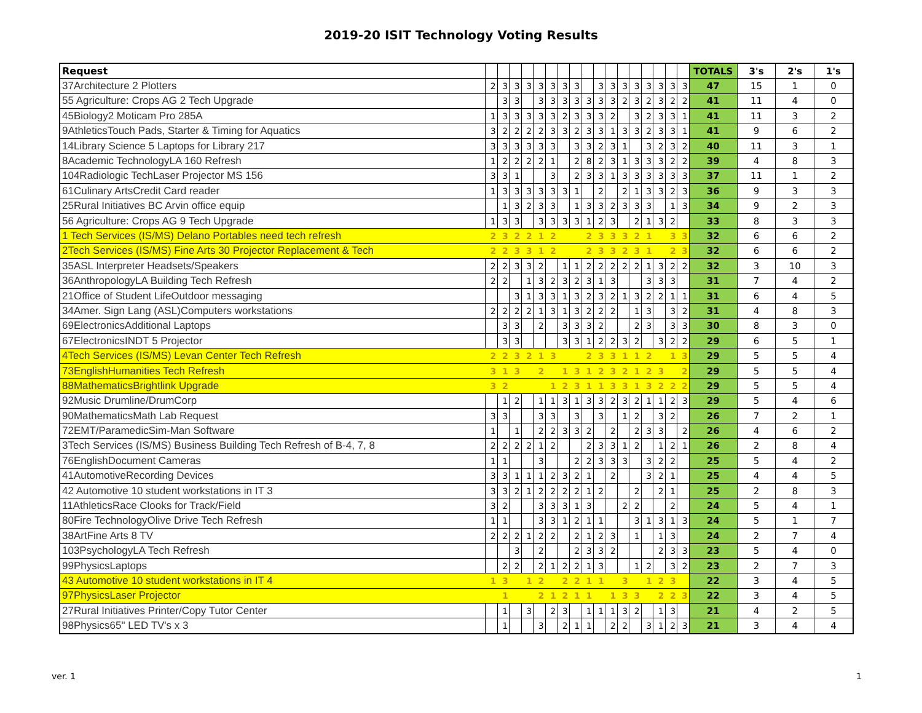2019-20 ISIT Technology Voting Results
| Request | | | | | | | | | | | | | | | | | | TOTALS | 3's | 2's | 1's |
| --- | --- | --- | --- | --- | --- | --- | --- | --- | --- | --- | --- | --- | --- | --- | --- | --- | --- | --- | --- | --- | --- |
| 37Architecture 2 Plotters | 2 | 3 | 3 | 3 | 3 | 3 | 3 | 3 | | 3 | 3 | 3 | 3 | 3 | 3 | 3 | 3 | 47 | 15 | 1 | 0 |
| 55 Agriculture: Crops AG 2 Tech Upgrade | | 3 | 3 | | 3 | 3 | 3 | 3 | 3 | 3 | 3 | 2 | 3 | 2 | 3 | 2 | 2 | 41 | 11 | 4 | 0 |
| 45Biology2 Moticam Pro 285A | 1 | 3 | 3 | 3 | 3 | 3 | 2 | 3 | 3 | 3 | 2 | | 3 | 2 | 3 | 3 | 1 | 41 | 11 | 3 | 2 |
| 9AthleticsTouch Pads, Starter & Timing for Aquatics | 3 | 2 | 2 | 2 | 2 | 3 | 3 | 2 | 3 | 3 | 1 | 3 | 3 | 2 | 3 | 3 | 1 | 41 | 9 | 6 | 2 |
| 14Library Science 5 Laptops for Library 217 | 3 | 3 | 3 | 3 | 3 | 3 | | 3 | 3 | 2 | 3 | 1 | | 3 | 2 | 3 | 2 | 40 | 11 | 3 | 1 |
| 8Academic TechnologyLA 160 Refresh | 1 | 2 | 2 | 2 | 2 | 1 | | 2 | 8 | 2 | 3 | 1 | 3 | 3 | 3 | 2 | 2 | 39 | 4 | 8 | 3 |
| 104Radiologic TechLaser Projector MS 156 | 3 | 3 | 1 | | | 3 | | 2 | 3 | 3 | 1 | 3 | 3 | 3 | 3 | 3 | 3 | 37 | 11 | 1 | 2 |
| 61Culinary ArtsCredit Card reader | 1 | 3 | 3 | 3 | 3 | 3 | 3 | 1 | | 2 | | 2 | 1 | 3 | 3 | 2 | 3 | 36 | 9 | 3 | 3 |
| 25Rural Initiatives BC Arvin office equip | | 1 | 3 | 2 | 3 | 3 | | 1 | 3 | 3 | 2 | 3 | 3 | 3 | | 1 | 3 | 34 | 9 | 2 | 3 |
| 56 Agriculture: Crops AG 9 Tech Upgrade | 1 | 3 | 3 | | 3 | 3 | 3 | 3 | 1 | 2 | 3 | | 2 | 1 | 3 | 2 | | 33 | 8 | 3 | 3 |
| 1 Tech Services (IS/MS) Delano Portables need tech refresh | 2 | 3 | 2 | 2 | 1 | 2 | | | 2 | 3 | 3 | 3 | 2 | 1 | | 3 | 3 | 32 | 6 | 6 | 2 |
| 2Tech Services (IS/MS) Fine Arts 30 Projector Replacement & Tech | 2 | 2 | 3 | 3 | 1 | 2 | | | 2 | 3 | 3 | 2 | 3 | 1 | | 2 | 3 | 32 | 6 | 6 | 2 |
| 35ASL Interpreter Headsets/Speakers | 2 | 2 | 3 | 3 | 2 | | 1 | 1 | 2 | 2 | 2 | 2 | 2 | 1 | 3 | 2 | 2 | 32 | 3 | 10 | 3 |
| 36AnthropologyLA Building Tech Refresh | 2 | 2 | | 1 | 3 | 2 | 3 | 2 | 3 | 1 | 3 | | | 3 | 3 | 3 | | 31 | 7 | 4 | 2 |
| 21Office of Student LifeOutdoor messaging | | | 3 | 1 | 3 | 3 | 1 | 3 | 2 | 3 | 2 | 1 | 3 | 2 | 2 | 1 | 1 | 31 | 6 | 4 | 5 |
| 34Amer. Sign Lang (ASL)Computers workstations | 2 | 2 | 2 | 2 | 1 | 3 | 1 | 3 | 2 | 2 | 2 | | 1 | 3 | | 3 | 2 | 31 | 4 | 8 | 3 |
| 69ElectronicsAdditional Laptops | | 3 | 3 | | 2 | | 3 | 3 | 3 | 2 | | | 2 | 3 | | 3 | 3 | 30 | 8 | 3 | 0 |
| 67ElectronicsINDT 5 Projector | | 3 | 3 | | | | 3 | 3 | 1 | 2 | 2 | 3 | 2 | | 3 | 2 | 2 | 29 | 6 | 5 | 1 |
| 4Tech Services (IS/MS) Levan Center Tech Refresh | 2 | 2 | 3 | 2 | 1 | 3 | | | 2 | 3 | 3 | 1 | 1 | 2 | | 1 | 3 | 29 | 5 | 5 | 4 |
| 73EnglishHumanities Tech Refresh | 3 | 1 | 3 | | 2 | | 1 | 3 | 1 | 2 | 3 | 2 | 1 | 2 | 3 | | 2 | 29 | 5 | 5 | 4 |
| 88MathematicsBrightlink Upgrade | 3 | 2 | | | | 1 | 2 | 3 | 1 | 1 | 3 | 3 | 1 | 3 | 2 | 2 | 2 | 29 | 5 | 5 | 4 |
| 92Music Drumline/DrumCorp | | 1 | 2 | | 1 | 1 | 3 | 1 | 3 | 3 | 2 | 3 | 2 | 1 | 1 | 2 | 3 | 29 | 5 | 4 | 6 |
| 90MathematicsMath Lab Request | 3 | 3 | | | 3 | 3 | | 3 | | 3 | | 1 | 2 | | 3 | 2 | | 26 | 7 | 2 | 1 |
| 72EMT/ParamedicSim-Man Software | 1 | | 1 | | 2 | 2 | 3 | 3 | 2 | | 2 | | 2 | 3 | 3 | | 2 | 26 | 4 | 6 | 2 |
| 3Tech Services (IS/MS) Business Building Tech Refresh of B-4, 7, 8 | 2 | 2 | 2 | 2 | 1 | 2 | | | 2 | 3 | 3 | 1 | 2 | | 1 | 2 | 1 | 26 | 2 | 8 | 4 |
| 76EnglishDocument Cameras | 1 | 1 | | | 3 | | | 2 | 2 | 3 | 3 | 3 | | 3 | 2 | 2 | | 25 | 5 | 4 | 2 |
| 41AutomotiveRecording Devices | 3 | 3 | 1 | 1 | 1 | 2 | 3 | 2 | 1 | | 2 | | | 3 | 2 | 1 | | 25 | 4 | 4 | 5 |
| 42 Automotive 10 student workstations in IT 3 | 3 | 3 | 2 | 1 | 2 | 2 | 2 | 2 | 1 | 2 | | | 2 | | 2 | 1 | | 25 | 2 | 8 | 3 |
| 11AthleticsRace Clooks for Track/Field | 3 | 2 | | | 3 | 3 | 3 | 1 | 3 | | | 2 | 2 | | | 2 | | 24 | 5 | 4 | 1 |
| 80Fire TechnologyOlive Drive Tech Refresh | 1 | 1 | | | 3 | 3 | 1 | 2 | 1 | 1 | | | 3 | 1 | 3 | 1 | 3 | 24 | 5 | 1 | 7 |
| 38ArtFine Arts 8 TV | 2 | 2 | 2 | 1 | 2 | 2 | | 2 | 1 | 2 | 3 | | 1 | | 1 | 3 | | 24 | 2 | 7 | 4 |
| 103PsychologyLA Tech Refresh | | | 3 | | 2 | | | 2 | 3 | 3 | 2 | | | | 2 | 3 | 3 | 23 | 5 | 4 | 0 |
| 99PhysicsLaptops | | 2 | 2 | | 2 | 1 | 2 | 2 | 1 | 3 | | | 1 | 2 | | 3 | 2 | 23 | 2 | 7 | 3 |
| 43 Automotive 10 student workstations in IT 4 | 1 | 3 | | 1 | 2 | | 2 | 2 | 1 | 1 | | 3 | | 1 | 2 | 3 | | 22 | 3 | 4 | 5 |
| 97PhysicsLaser Projector | | 1 | | | 2 | 1 | 2 | 1 | 1 | | 1 | 3 | 3 | | 2 | 2 | 3 | 22 | 3 | 4 | 5 |
| 27Rural Initiatives Printer/Copy Tutor Center | | 1 | | 3 | | 2 | 3 | | 1 | 1 | 1 | 3 | 2 | | 1 | 3 | | 21 | 4 | 2 | 5 |
| 98Physics65" LED TV's x 3 | | 1 | | | 3 | | 2 | 1 | 1 | | 2 | 2 | | 3 | 1 | 2 | 3 | 21 | 3 | 4 | 4 |
ver. 1 1